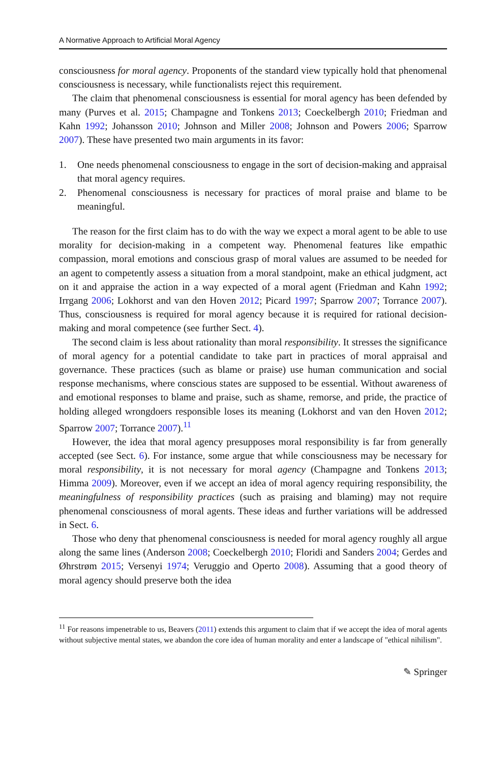A Normative Approach to Artificial Moral Agency
consciousness for moral agency. Proponents of the standard view typically hold that phenomenal consciousness is necessary, while functionalists reject this requirement.
The claim that phenomenal consciousness is essential for moral agency has been defended by many (Purves et al. 2015; Champagne and Tonkens 2013; Coeckelbergh 2010; Friedman and Kahn 1992; Johansson 2010; Johnson and Miller 2008; Johnson and Powers 2006; Sparrow 2007). These have presented two main arguments in its favor:
1. One needs phenomenal consciousness to engage in the sort of decision-making and appraisal that moral agency requires.
2. Phenomenal consciousness is necessary for practices of moral praise and blame to be meaningful.
The reason for the first claim has to do with the way we expect a moral agent to be able to use morality for decision-making in a competent way. Phenomenal features like empathic compassion, moral emotions and conscious grasp of moral values are assumed to be needed for an agent to competently assess a situation from a moral standpoint, make an ethical judgment, act on it and appraise the action in a way expected of a moral agent (Friedman and Kahn 1992; Irrgang 2006; Lokhorst and van den Hoven 2012; Picard 1997; Sparrow 2007; Torrance 2007). Thus, consciousness is required for moral agency because it is required for rational decision-making and moral competence (see further Sect. 4).
The second claim is less about rationality than moral responsibility. It stresses the significance of moral agency for a potential candidate to take part in practices of moral appraisal and governance. These practices (such as blame or praise) use human communication and social response mechanisms, where conscious states are supposed to be essential. Without awareness of and emotional responses to blame and praise, such as shame, remorse, and pride, the practice of holding alleged wrongdoers responsible loses its meaning (Lokhorst and van den Hoven 2012; Sparrow 2007; Torrance 2007).<sup>11</sup>
However, the idea that moral agency presupposes moral responsibility is far from generally accepted (see Sect. 6). For instance, some argue that while consciousness may be necessary for moral responsibility, it is not necessary for moral agency (Champagne and Tonkens 2013; Himma 2009). Moreover, even if we accept an idea of moral agency requiring responsibility, the meaningfulness of responsibility practices (such as praising and blaming) may not require phenomenal consciousness of moral agents. These ideas and further variations will be addressed in Sect. 6.
Those who deny that phenomenal consciousness is needed for moral agency roughly all argue along the same lines (Anderson 2008; Coeckelbergh 2010; Floridi and Sanders 2004; Gerdes and Øhrstrøm 2015; Versenyi 1974; Veruggio and Operto 2008). Assuming that a good theory of moral agency should preserve both the idea
<sup>11</sup> For reasons impenetrable to us, Beavers (2011) extends this argument to claim that if we accept the idea of moral agents without subjective mental states, we abandon the core idea of human morality and enter a landscape of "ethical nihilism".
✎ Springer